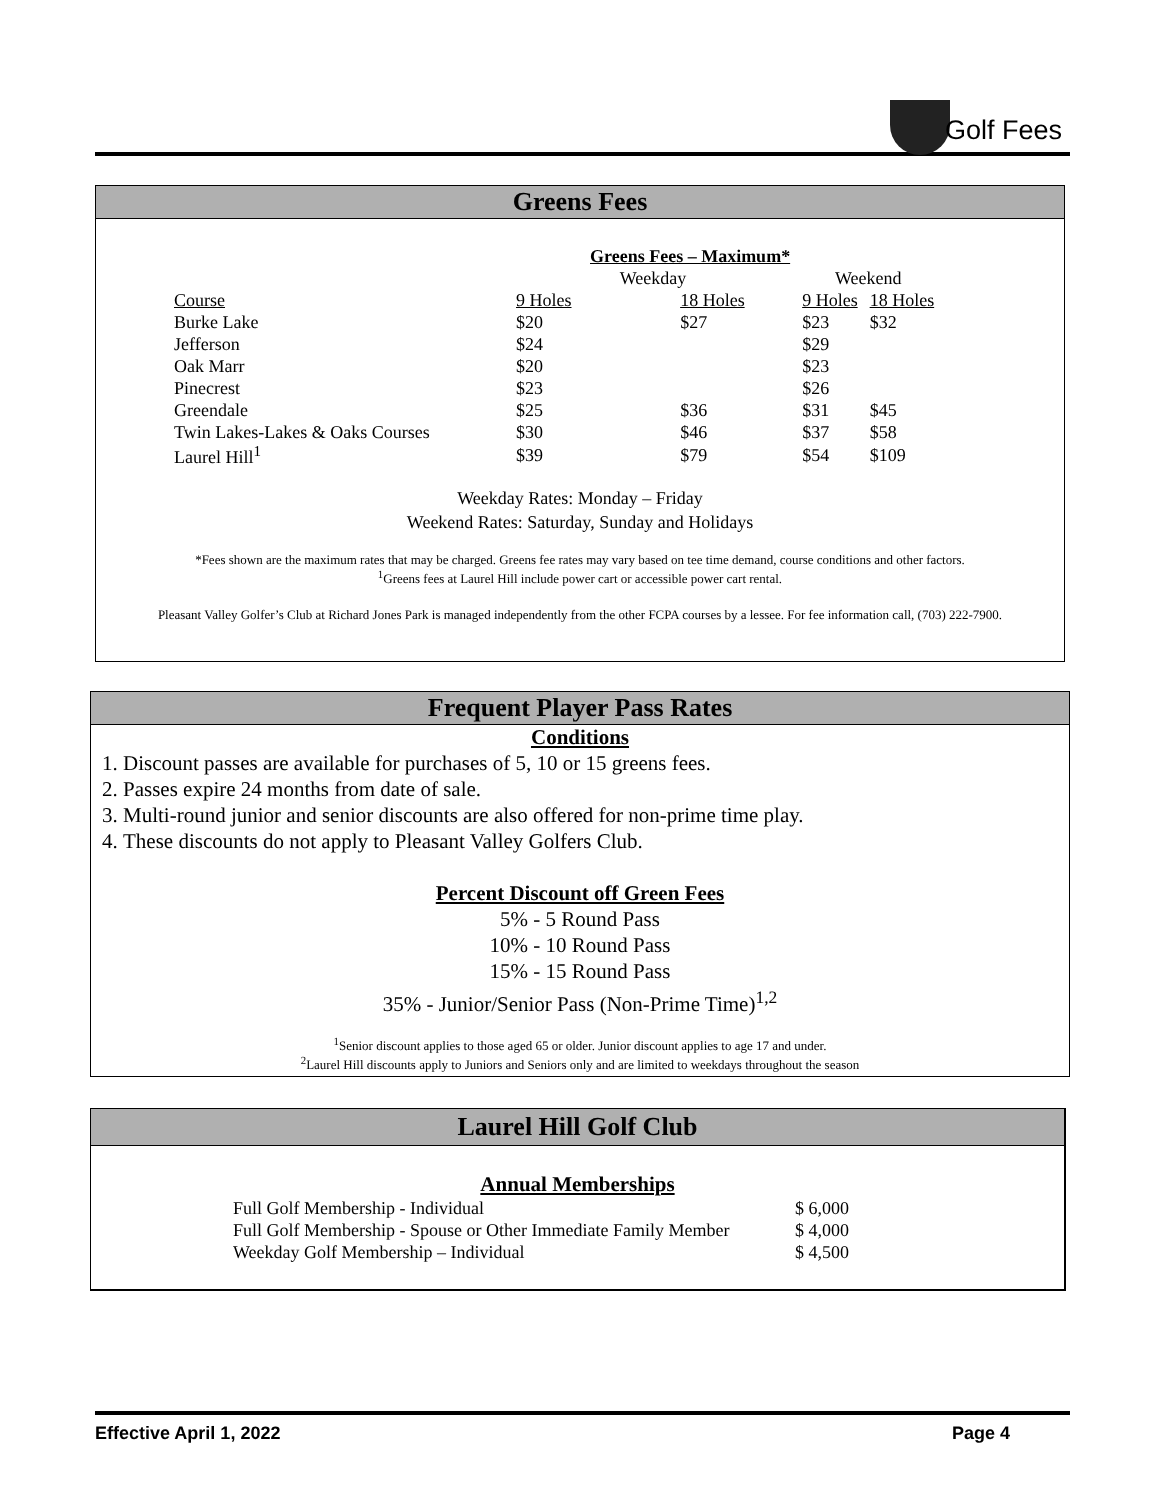Golf Fees
Greens Fees
| | Greens Fees – Maximum* | | | |
| | Weekday | | Weekend | |
| Course | 9 Holes | 18 Holes | 9 Holes | 18 Holes |
| Burke Lake | $20 | $27 | $23 | $32 |
| Jefferson | $24 | | $29 | |
| Oak Marr | $20 | | $23 | |
| Pinecrest | $23 | | $26 | |
| Greendale | $25 | $36 | $31 | $45 |
| Twin Lakes-Lakes & Oaks Courses | $30 | $46 | $37 | $58 |
| Laurel Hill<sup>1</sup> | $39 | $79 | $54 | $109 |
Weekday Rates: Monday – Friday
Weekend Rates: Saturday, Sunday and Holidays
*Fees shown are the maximum rates that may be charged. Greens fee rates may vary based on tee time demand, course conditions and other factors.
<sup>1</sup> Greens fees at Laurel Hill include power cart or accessible power cart rental.
Pleasant Valley Golfer’s Club at Richard Jones Park is managed independently from the other FCPA courses by a lessee. For fee information call, (703) 222-7900.
Frequent Player Pass Rates
Conditions
1. Discount passes are available for purchases of 5, 10 or 15 greens fees.
2. Passes expire 24 months from date of sale.
3. Multi-round junior and senior discounts are also offered for non-prime time play.
4. These discounts do not apply to Pleasant Valley Golfers Club.
Percent Discount off Green Fees
5% - 5 Round Pass
10% - 10 Round Pass
15% - 15 Round Pass
35% - Junior/Senior Pass (Non-Prime Time)<sup>1,2</sup>
<sup>1</sup> Senior discount applies to those aged 65 or older. Junior discount applies to age 17 and under.
<sup>2</sup> Laurel Hill discounts apply to Juniors and Seniors only and are limited to weekdays throughout the season
Laurel Hill Golf Club
Annual Memberships
| Full Golf Membership - Individual | $ 6,000 |
| Full Golf Membership - Spouse or Other Immediate Family Member | $ 4,000 |
| Weekday Golf Membership – Individual | $ 4,500 |
Effective April 1, 2022 Page 4